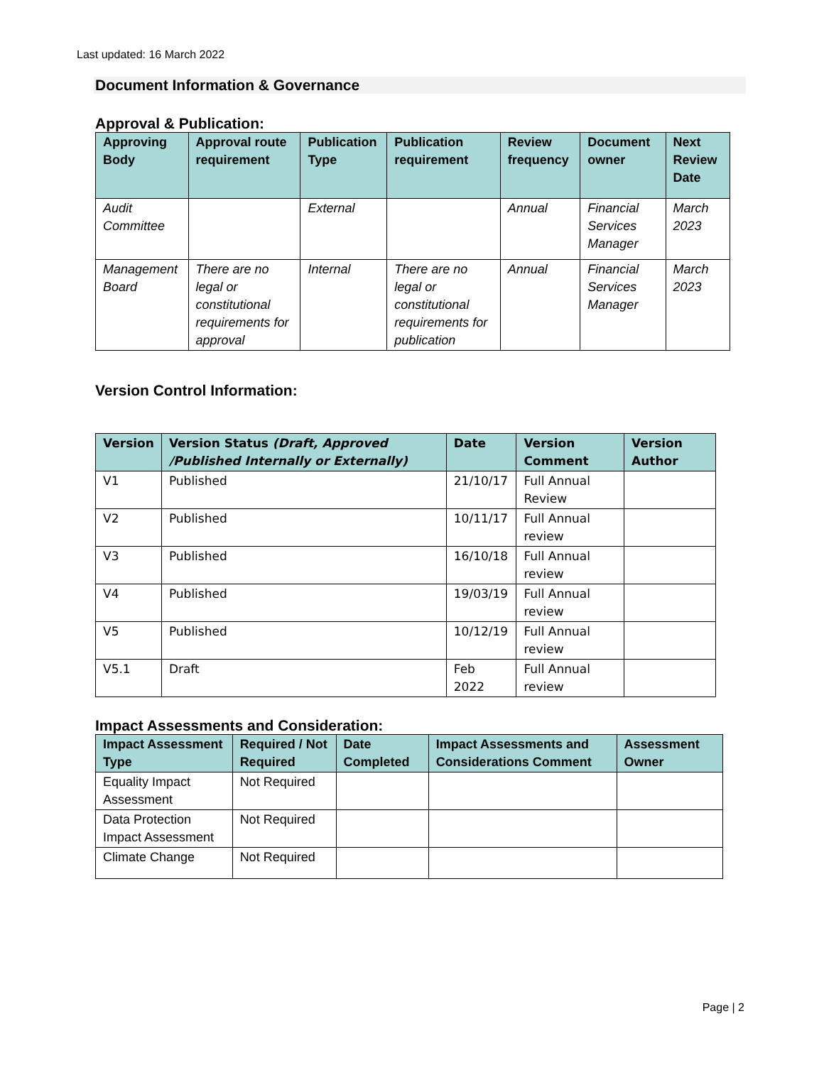Last updated: 16 March 2022
Document Information & Governance
Approval & Publication:
| Approving Body | Approval route requirement | Publication Type | Publication requirement | Review frequency | Document owner | Next Review Date |
| --- | --- | --- | --- | --- | --- | --- |
| Audit Committee | | External | | Annual | Financial Services Manager | March 2023 |
| Management Board | There are no legal or constitutional requirements for approval | Internal | There are no legal or constitutional requirements for publication | Annual | Financial Services Manager | March 2023 |
Version Control Information:
| Version | Version Status (Draft, Approved /Published Internally or Externally) | Date | Version Comment | Version Author |
| --- | --- | --- | --- | --- |
| V1 | Published | 21/10/17 | Full Annual Review | |
| V2 | Published | 10/11/17 | Full Annual review | |
| V3 | Published | 16/10/18 | Full Annual review | |
| V4 | Published | 19/03/19 | Full Annual review | |
| V5 | Published | 10/12/19 | Full Annual review | |
| V5.1 | Draft | Feb 2022 | Full Annual review | |
Impact Assessments and Consideration:
| Impact Assessment Type | Required / Not Required | Date Completed | Impact Assessments and Considerations Comment | Assessment Owner |
| --- | --- | --- | --- | --- |
| Equality Impact Assessment | Not Required | | | |
| Data Protection Impact Assessment | Not Required | | | |
| Climate Change | Not Required | | | |
Page | 2